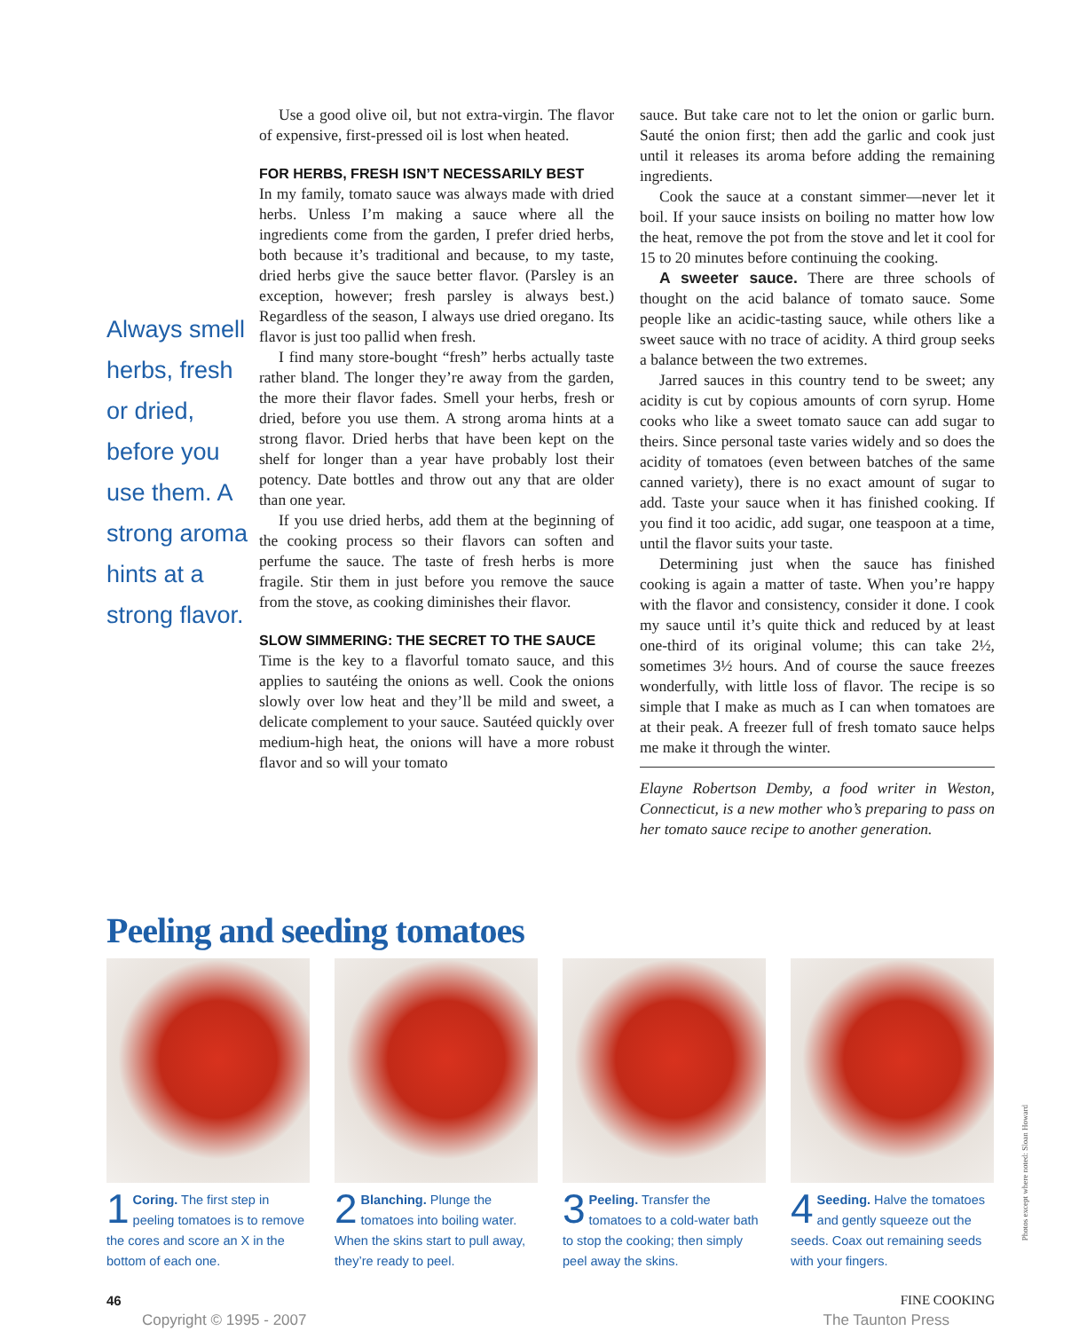Always smell herbs, fresh or dried, before you use them. A strong aroma hints at a strong flavor.
Use a good olive oil, but not extra-virgin. The flavor of expensive, first-pressed oil is lost when heated.
FOR HERBS, FRESH ISN’T NECESSARILY BEST
In my family, tomato sauce was always made with dried herbs. Unless I’m making a sauce where all the ingredients come from the garden, I prefer dried herbs, both because it’s traditional and because, to my taste, dried herbs give the sauce better flavor. (Parsley is an exception, however; fresh parsley is always best.) Regardless of the season, I always use dried oregano. Its flavor is just too pallid when fresh.
I find many store-bought “fresh” herbs actually taste rather bland. The longer they’re away from the garden, the more their flavor fades. Smell your herbs, fresh or dried, before you use them. A strong aroma hints at a strong flavor. Dried herbs that have been kept on the shelf for longer than a year have probably lost their potency. Date bottles and throw out any that are older than one year.
If you use dried herbs, add them at the beginning of the cooking process so their flavors can soften and perfume the sauce. The taste of fresh herbs is more fragile. Stir them in just before you remove the sauce from the stove, as cooking diminishes their flavor.
SLOW SIMMERING: THE SECRET TO THE SAUCE
Time is the key to a flavorful tomato sauce, and this applies to sautéing the onions as well. Cook the onions slowly over low heat and they’ll be mild and sweet, a delicate complement to your sauce. Sautéed quickly over medium-high heat, the onions will have a more robust flavor and so will your tomato
sauce. But take care not to let the onion or garlic burn. Sauté the onion first; then add the garlic and cook just until it releases its aroma before adding the remaining ingredients.
Cook the sauce at a constant simmer—never let it boil. If your sauce insists on boiling no matter how low the heat, remove the pot from the stove and let it cool for 15 to 20 minutes before continuing the cooking.
A sweeter sauce. There are three schools of thought on the acid balance of tomato sauce. Some people like an acidic-tasting sauce, while others like a sweet sauce with no trace of acidity. A third group seeks a balance between the two extremes.
Jarred sauces in this country tend to be sweet; any acidity is cut by copious amounts of corn syrup. Home cooks who like a sweet tomato sauce can add sugar to theirs. Since personal taste varies widely and so does the acidity of tomatoes (even between batches of the same canned variety), there is no exact amount of sugar to add. Taste your sauce when it has finished cooking. If you find it too acidic, add sugar, one teaspoon at a time, until the flavor suits your taste.
Determining just when the sauce has finished cooking is again a matter of taste. When you’re happy with the flavor and consistency, consider it done. I cook my sauce until it’s quite thick and reduced by at least one-third of its original volume; this can take 2½, sometimes 3½ hours. And of course the sauce freezes wonderfully, with little loss of flavor. The recipe is so simple that I make as much as I can when tomatoes are at their peak. A freezer full of fresh tomato sauce helps me make it through the winter.
Elayne Robertson Demby, a food writer in Weston, Connecticut, is a new mother who’s preparing to pass on her tomato sauce recipe to another generation.
Peeling and seeding tomatoes
1 Coring. The first step in peeling tomatoes is to remove the cores and score an X in the bottom of each one.
2 Blanching. Plunge the tomatoes into boiling water. When the skins start to pull away, they’re ready to peel.
3 Peeling. Transfer the tomatoes to a cold-water bath to stop the cooking; then simply peel away the skins.
4 Seeding. Halve the tomatoes and gently squeeze out the seeds. Coax out remaining seeds with your fingers.
Photos except where noted: Sloan Howard
46 FINE COOKING
Copyright © 1995 - 2007 The Taunton Press